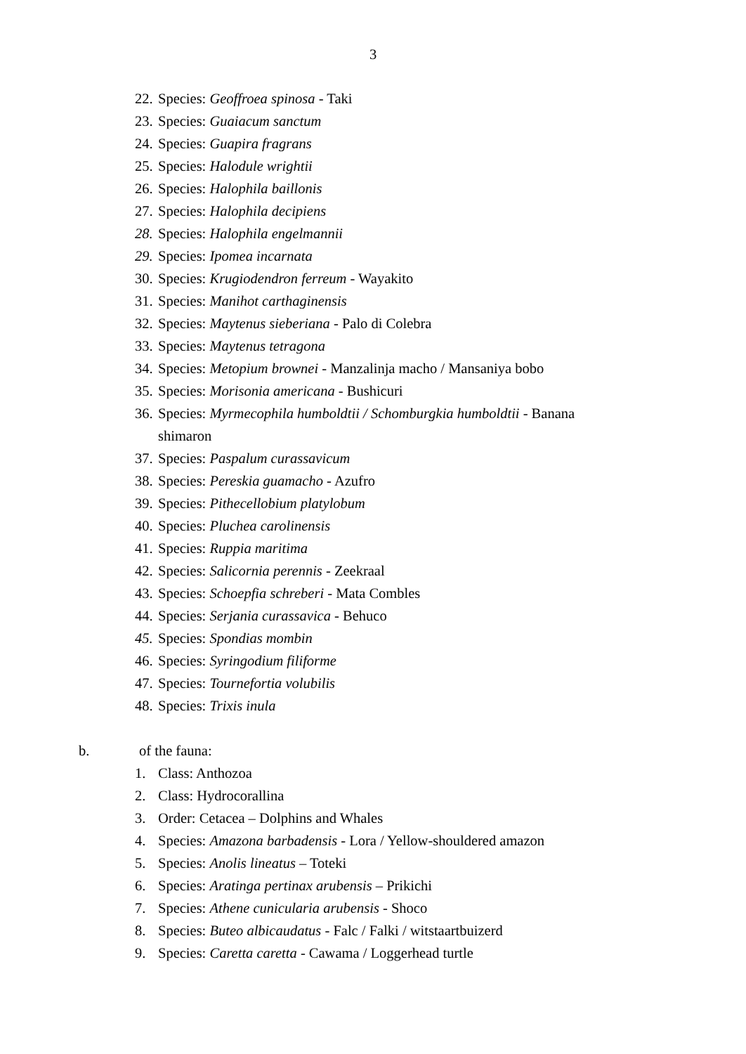3
22. Species: Geoffroea spinosa - Taki
23. Species: Guaiacum sanctum
24. Species: Guapira fragrans
25. Species: Halodule wrightii
26. Species: Halophila baillonis
27. Species: Halophila decipiens
28. Species: Halophila engelmannii
29. Species: Ipomea incarnata
30. Species: Krugiodendron ferreum - Wayakito
31. Species: Manihot carthaginensis
32. Species: Maytenus sieberiana - Palo di Colebra
33. Species: Maytenus tetragona
34. Species: Metopium brownei - Manzalinja macho / Mansaniya bobo
35. Species: Morisonia americana - Bushicuri
36. Species: Myrmecophila humboldtii / Schomburgkia humboldtii - Banana shimaron
37. Species: Paspalum curassavicum
38. Species: Pereskia guamacho - Azufro
39. Species: Pithecellobium platylobum
40. Species: Pluchea carolinensis
41. Species: Ruppia maritima
42. Species: Salicornia perennis - Zeekraal
43. Species: Schoepfia schreberi - Mata Combles
44. Species: Serjania curassavica - Behuco
45. Species: Spondias mombin
46. Species: Syringodium filiforme
47. Species: Tournefortia volubilis
48. Species: Trixis inula
b. of the fauna:
1. Class: Anthozoa
2. Class: Hydrocorallina
3. Order: Cetacea – Dolphins and Whales
4. Species: Amazona barbadensis - Lora / Yellow-shouldered amazon
5. Species: Anolis lineatus – Toteki
6. Species: Aratinga pertinax arubensis – Prikichi
7. Species: Athene cunicularia arubensis - Shoco
8. Species: Buteo albicaudatus - Falc / Falki / witstaartbuizerd
9. Species: Caretta caretta - Cawama / Loggerhead turtle